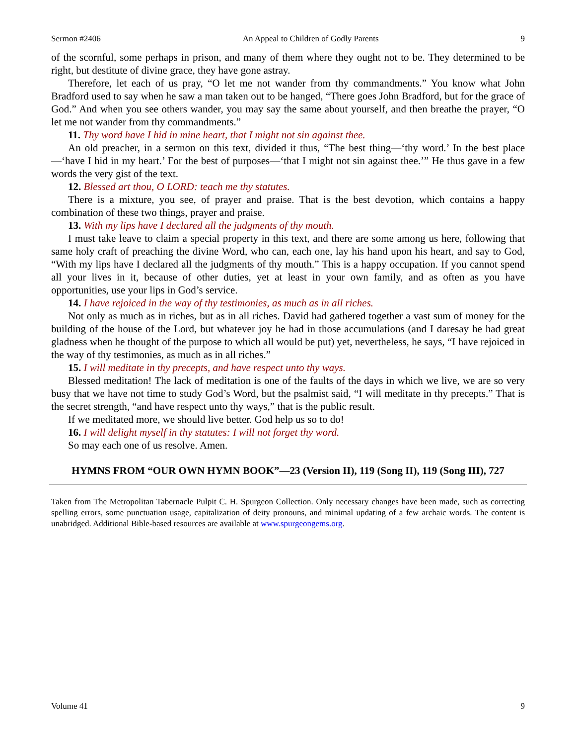Sermon #2406 An Appeal to Children of Godly Parents 9
of the scornful, some perhaps in prison, and many of them where they ought not to be. They determined to be right, but destitute of divine grace, they have gone astray.
Therefore, let each of us pray, “O let me not wander from thy commandments.” You know what John Bradford used to say when he saw a man taken out to be hanged, “There goes John Bradford, but for the grace of God.” And when you see others wander, you may say the same about yourself, and then breathe the prayer, “O let me not wander from thy commandments.”
11. Thy word have I hid in mine heart, that I might not sin against thee.
An old preacher, in a sermon on this text, divided it thus, “The best thing—‘thy word.’ In the best place—‘have I hid in my heart.’ For the best of purposes—‘that I might not sin against thee.’” He thus gave in a few words the very gist of the text.
12. Blessed art thou, O LORD: teach me thy statutes.
There is a mixture, you see, of prayer and praise. That is the best devotion, which contains a happy combination of these two things, prayer and praise.
13. With my lips have I declared all the judgments of thy mouth.
I must take leave to claim a special property in this text, and there are some among us here, following that same holy craft of preaching the divine Word, who can, each one, lay his hand upon his heart, and say to God, “With my lips have I declared all the judgments of thy mouth.” This is a happy occupation. If you cannot spend all your lives in it, because of other duties, yet at least in your own family, and as often as you have opportunities, use your lips in God’s service.
14. I have rejoiced in the way of thy testimonies, as much as in all riches.
Not only as much as in riches, but as in all riches. David had gathered together a vast sum of money for the building of the house of the Lord, but whatever joy he had in those accumulations (and I daresay he had great gladness when he thought of the purpose to which all would be put) yet, nevertheless, he says, “I have rejoiced in the way of thy testimonies, as much as in all riches.”
15. I will meditate in thy precepts, and have respect unto thy ways.
Blessed meditation! The lack of meditation is one of the faults of the days in which we live, we are so very busy that we have not time to study God’s Word, but the psalmist said, “I will meditate in thy precepts.” That is the secret strength, “and have respect unto thy ways,” that is the public result.
If we meditated more, we should live better. God help us so to do!
16. I will delight myself in thy statutes: I will not forget thy word.
So may each one of us resolve. Amen.
HYMNS FROM “OUR OWN HYMN BOOK”—23 (Version II), 119 (Song II), 119 (Song III), 727
Taken from The Metropolitan Tabernacle Pulpit C. H. Spurgeon Collection. Only necessary changes have been made, such as correcting spelling errors, some punctuation usage, capitalization of deity pronouns, and minimal updating of a few archaic words. The content is unabridged. Additional Bible-based resources are available at www.spurgeongems.org.
Volume 41 9